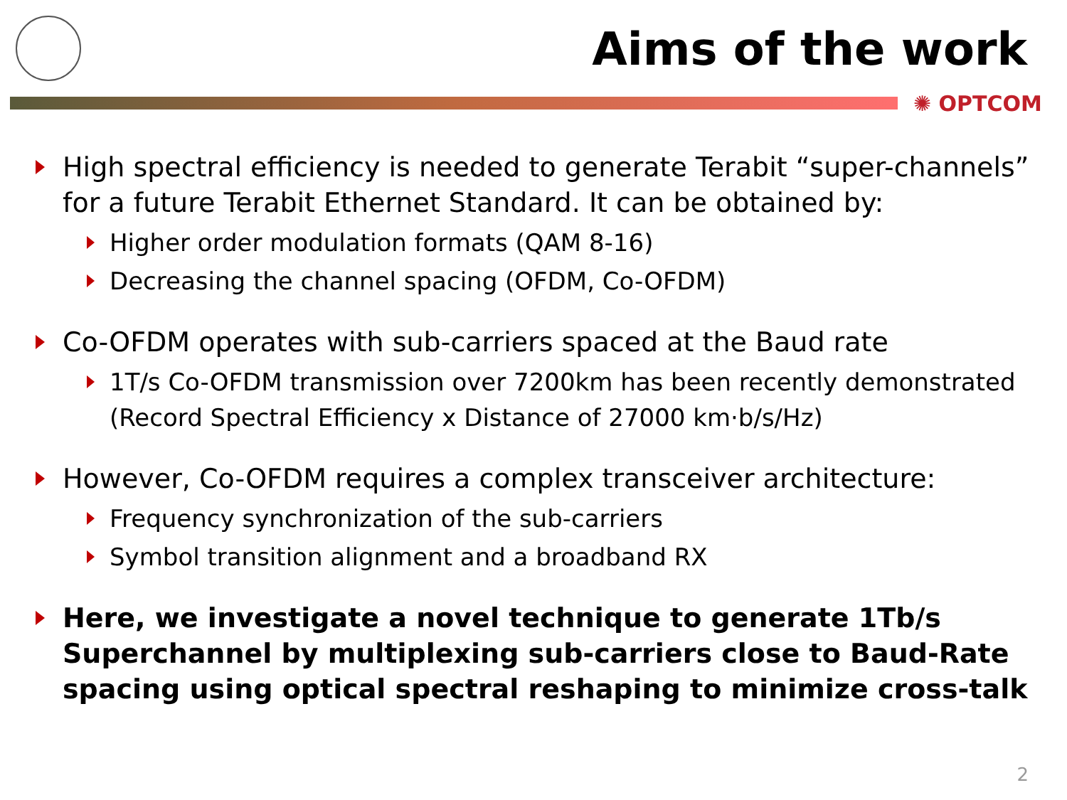Aims of the work
✺ OPTCOM
High spectral efficiency is needed to generate Terabit “super-channels” for a future Terabit Ethernet Standard. It can be obtained by:
Higher order modulation formats (QAM 8-16)
Decreasing the channel spacing (OFDM, Co-OFDM)
Co-OFDM operates with sub-carriers spaced at the Baud rate
1T/s Co-OFDM transmission over 7200km has been recently demonstrated (Record Spectral Efficiency x Distance of 27000 km·b/s/Hz)
However, Co-OFDM requires a complex transceiver architecture:
Frequency synchronization of the sub-carriers
Symbol transition alignment and a broadband RX
Here, we investigate a novel technique to generate 1Tb/s Superchannel by multiplexing sub-carriers close to Baud-Rate spacing using optical spectral reshaping to minimize cross-talk
2